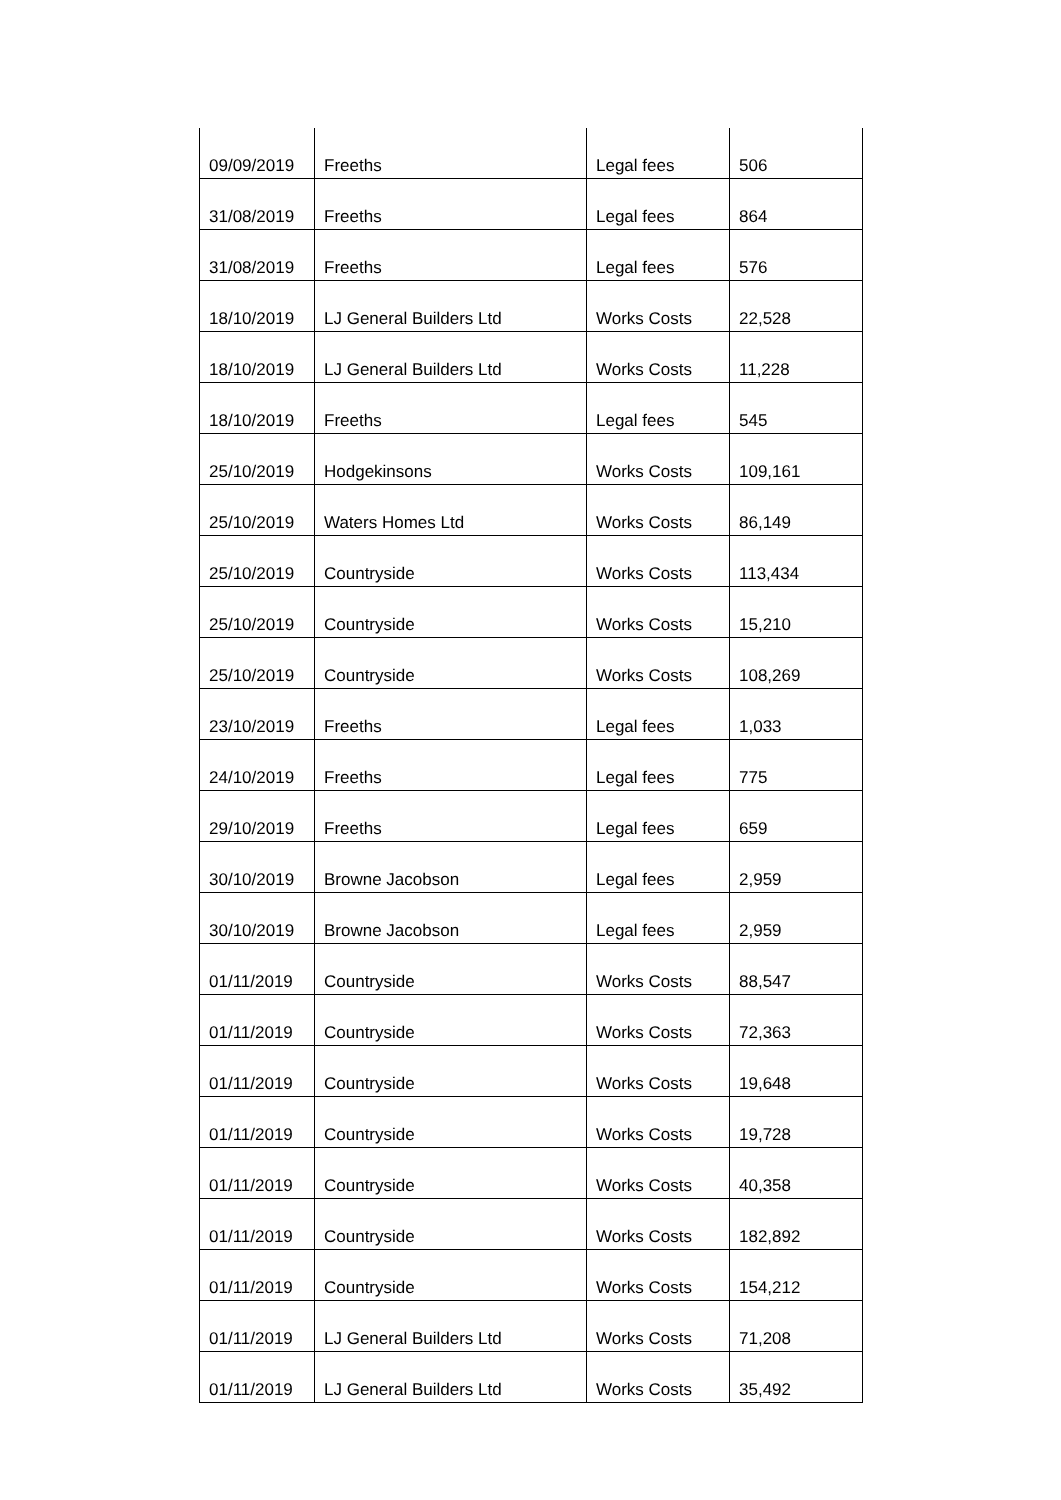| 09/09/2019 | Freeths | Legal fees | 506 |
| 31/08/2019 | Freeths | Legal fees | 864 |
| 31/08/2019 | Freeths | Legal fees | 576 |
| 18/10/2019 | LJ General Builders Ltd | Works Costs | 22,528 |
| 18/10/2019 | LJ General Builders Ltd | Works Costs | 11,228 |
| 18/10/2019 | Freeths | Legal fees | 545 |
| 25/10/2019 | Hodgekinsons | Works Costs | 109,161 |
| 25/10/2019 | Waters Homes Ltd | Works Costs | 86,149 |
| 25/10/2019 | Countryside | Works Costs | 113,434 |
| 25/10/2019 | Countryside | Works Costs | 15,210 |
| 25/10/2019 | Countryside | Works Costs | 108,269 |
| 23/10/2019 | Freeths | Legal fees | 1,033 |
| 24/10/2019 | Freeths | Legal fees | 775 |
| 29/10/2019 | Freeths | Legal fees | 659 |
| 30/10/2019 | Browne Jacobson | Legal fees | 2,959 |
| 30/10/2019 | Browne Jacobson | Legal fees | 2,959 |
| 01/11/2019 | Countryside | Works Costs | 88,547 |
| 01/11/2019 | Countryside | Works Costs | 72,363 |
| 01/11/2019 | Countryside | Works Costs | 19,648 |
| 01/11/2019 | Countryside | Works Costs | 19,728 |
| 01/11/2019 | Countryside | Works Costs | 40,358 |
| 01/11/2019 | Countryside | Works Costs | 182,892 |
| 01/11/2019 | Countryside | Works Costs | 154,212 |
| 01/11/2019 | LJ General Builders Ltd | Works Costs | 71,208 |
| 01/11/2019 | LJ General Builders Ltd | Works Costs | 35,492 |